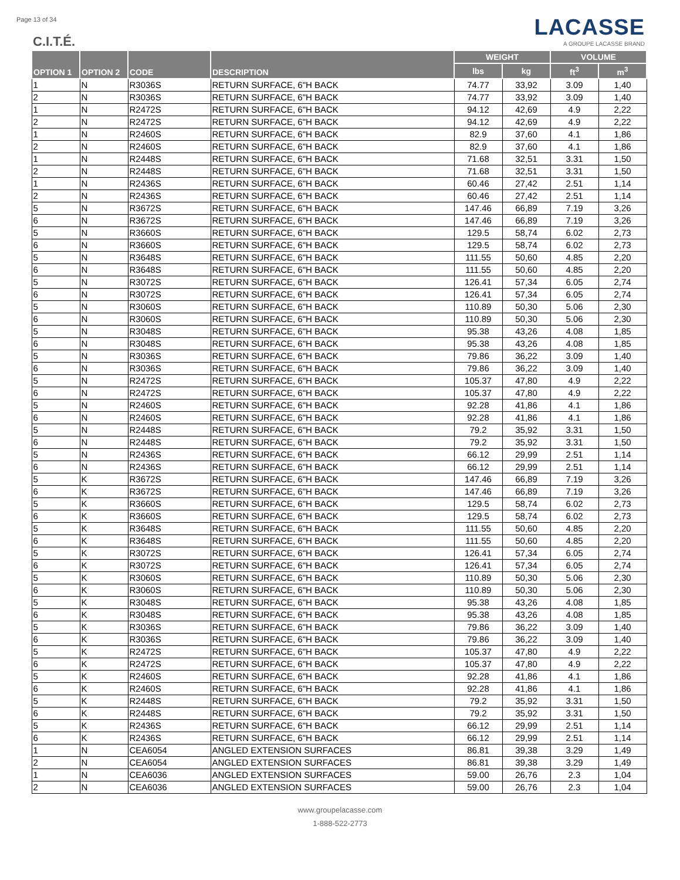Page 13 of 34
C.I.T.É.
LACASSE
A GROUPE LACASSE BRAND
| OPTION 1 | OPTION 2 | CODE | DESCRIPTION | WEIGHT | | VOLUME | |
| --- | --- | --- | --- | --- | --- | --- | --- |
| | | | | lbs | kg | ft<sup>3</sup> | m<sup>3</sup> |
| 1 | N | R3036S | RETURN SURFACE, 6"H BACK | 74.77 | 33,92 | 3.09 | 1,40 |
| 2 | N | R3036S | RETURN SURFACE, 6"H BACK | 74.77 | 33,92 | 3.09 | 1,40 |
| 1 | N | R2472S | RETURN SURFACE, 6"H BACK | 94.12 | 42,69 | 4.9 | 2,22 |
| 2 | N | R2472S | RETURN SURFACE, 6"H BACK | 94.12 | 42,69 | 4.9 | 2,22 |
| 1 | N | R2460S | RETURN SURFACE, 6"H BACK | 82.9 | 37,60 | 4.1 | 1,86 |
| 2 | N | R2460S | RETURN SURFACE, 6"H BACK | 82.9 | 37,60 | 4.1 | 1,86 |
| 1 | N | R2448S | RETURN SURFACE, 6"H BACK | 71.68 | 32,51 | 3.31 | 1,50 |
| 2 | N | R2448S | RETURN SURFACE, 6"H BACK | 71.68 | 32,51 | 3.31 | 1,50 |
| 1 | N | R2436S | RETURN SURFACE, 6"H BACK | 60.46 | 27,42 | 2.51 | 1,14 |
| 2 | N | R2436S | RETURN SURFACE, 6"H BACK | 60.46 | 27,42 | 2.51 | 1,14 |
| 5 | N | R3672S | RETURN SURFACE, 6"H BACK | 147.46 | 66,89 | 7.19 | 3,26 |
| 6 | N | R3672S | RETURN SURFACE, 6"H BACK | 147.46 | 66,89 | 7.19 | 3,26 |
| 5 | N | R3660S | RETURN SURFACE, 6"H BACK | 129.5 | 58,74 | 6.02 | 2,73 |
| 6 | N | R3660S | RETURN SURFACE, 6"H BACK | 129.5 | 58,74 | 6.02 | 2,73 |
| 5 | N | R3648S | RETURN SURFACE, 6"H BACK | 111.55 | 50,60 | 4.85 | 2,20 |
| 6 | N | R3648S | RETURN SURFACE, 6"H BACK | 111.55 | 50,60 | 4.85 | 2,20 |
| 5 | N | R3072S | RETURN SURFACE, 6"H BACK | 126.41 | 57,34 | 6.05 | 2,74 |
| 6 | N | R3072S | RETURN SURFACE, 6"H BACK | 126.41 | 57,34 | 6.05 | 2,74 |
| 5 | N | R3060S | RETURN SURFACE, 6"H BACK | 110.89 | 50,30 | 5.06 | 2,30 |
| 6 | N | R3060S | RETURN SURFACE, 6"H BACK | 110.89 | 50,30 | 5.06 | 2,30 |
| 5 | N | R3048S | RETURN SURFACE, 6"H BACK | 95.38 | 43,26 | 4.08 | 1,85 |
| 6 | N | R3048S | RETURN SURFACE, 6"H BACK | 95.38 | 43,26 | 4.08 | 1,85 |
| 5 | N | R3036S | RETURN SURFACE, 6"H BACK | 79.86 | 36,22 | 3.09 | 1,40 |
| 6 | N | R3036S | RETURN SURFACE, 6"H BACK | 79.86 | 36,22 | 3.09 | 1,40 |
| 5 | N | R2472S | RETURN SURFACE, 6"H BACK | 105.37 | 47,80 | 4.9 | 2,22 |
| 6 | N | R2472S | RETURN SURFACE, 6"H BACK | 105.37 | 47,80 | 4.9 | 2,22 |
| 5 | N | R2460S | RETURN SURFACE, 6"H BACK | 92.28 | 41,86 | 4.1 | 1,86 |
| 6 | N | R2460S | RETURN SURFACE, 6"H BACK | 92.28 | 41,86 | 4.1 | 1,86 |
| 5 | N | R2448S | RETURN SURFACE, 6"H BACK | 79.2 | 35,92 | 3.31 | 1,50 |
| 6 | N | R2448S | RETURN SURFACE, 6"H BACK | 79.2 | 35,92 | 3.31 | 1,50 |
| 5 | N | R2436S | RETURN SURFACE, 6"H BACK | 66.12 | 29,99 | 2.51 | 1,14 |
| 6 | N | R2436S | RETURN SURFACE, 6"H BACK | 66.12 | 29,99 | 2.51 | 1,14 |
| 5 | K | R3672S | RETURN SURFACE, 6"H BACK | 147.46 | 66,89 | 7.19 | 3,26 |
| 6 | K | R3672S | RETURN SURFACE, 6"H BACK | 147.46 | 66,89 | 7.19 | 3,26 |
| 5 | K | R3660S | RETURN SURFACE, 6"H BACK | 129.5 | 58,74 | 6.02 | 2,73 |
| 6 | K | R3660S | RETURN SURFACE, 6"H BACK | 129.5 | 58,74 | 6.02 | 2,73 |
| 5 | K | R3648S | RETURN SURFACE, 6"H BACK | 111.55 | 50,60 | 4.85 | 2,20 |
| 6 | K | R3648S | RETURN SURFACE, 6"H BACK | 111.55 | 50,60 | 4.85 | 2,20 |
| 5 | K | R3072S | RETURN SURFACE, 6"H BACK | 126.41 | 57,34 | 6.05 | 2,74 |
| 6 | K | R3072S | RETURN SURFACE, 6"H BACK | 126.41 | 57,34 | 6.05 | 2,74 |
| 5 | K | R3060S | RETURN SURFACE, 6"H BACK | 110.89 | 50,30 | 5.06 | 2,30 |
| 6 | K | R3060S | RETURN SURFACE, 6"H BACK | 110.89 | 50,30 | 5.06 | 2,30 |
| 5 | K | R3048S | RETURN SURFACE, 6"H BACK | 95.38 | 43,26 | 4.08 | 1,85 |
| 6 | K | R3048S | RETURN SURFACE, 6"H BACK | 95.38 | 43,26 | 4.08 | 1,85 |
| 5 | K | R3036S | RETURN SURFACE, 6"H BACK | 79.86 | 36,22 | 3.09 | 1,40 |
| 6 | K | R3036S | RETURN SURFACE, 6"H BACK | 79.86 | 36,22 | 3.09 | 1,40 |
| 5 | K | R2472S | RETURN SURFACE, 6"H BACK | 105.37 | 47,80 | 4.9 | 2,22 |
| 6 | K | R2472S | RETURN SURFACE, 6"H BACK | 105.37 | 47,80 | 4.9 | 2,22 |
| 5 | K | R2460S | RETURN SURFACE, 6"H BACK | 92.28 | 41,86 | 4.1 | 1,86 |
| 6 | K | R2460S | RETURN SURFACE, 6"H BACK | 92.28 | 41,86 | 4.1 | 1,86 |
| 5 | K | R2448S | RETURN SURFACE, 6"H BACK | 79.2 | 35,92 | 3.31 | 1,50 |
| 6 | K | R2448S | RETURN SURFACE, 6"H BACK | 79.2 | 35,92 | 3.31 | 1,50 |
| 5 | K | R2436S | RETURN SURFACE, 6"H BACK | 66.12 | 29,99 | 2.51 | 1,14 |
| 6 | K | R2436S | RETURN SURFACE, 6"H BACK | 66.12 | 29,99 | 2.51 | 1,14 |
| 1 | N | CEA6054 | ANGLED EXTENSION SURFACES | 86.81 | 39,38 | 3.29 | 1,49 |
| 2 | N | CEA6054 | ANGLED EXTENSION SURFACES | 86.81 | 39,38 | 3.29 | 1,49 |
| 1 | N | CEA6036 | ANGLED EXTENSION SURFACES | 59.00 | 26,76 | 2.3 | 1,04 |
| 2 | N | CEA6036 | ANGLED EXTENSION SURFACES | 59.00 | 26,76 | 2.3 | 1,04 |
www.groupelacasse.com
1-888-522-2773